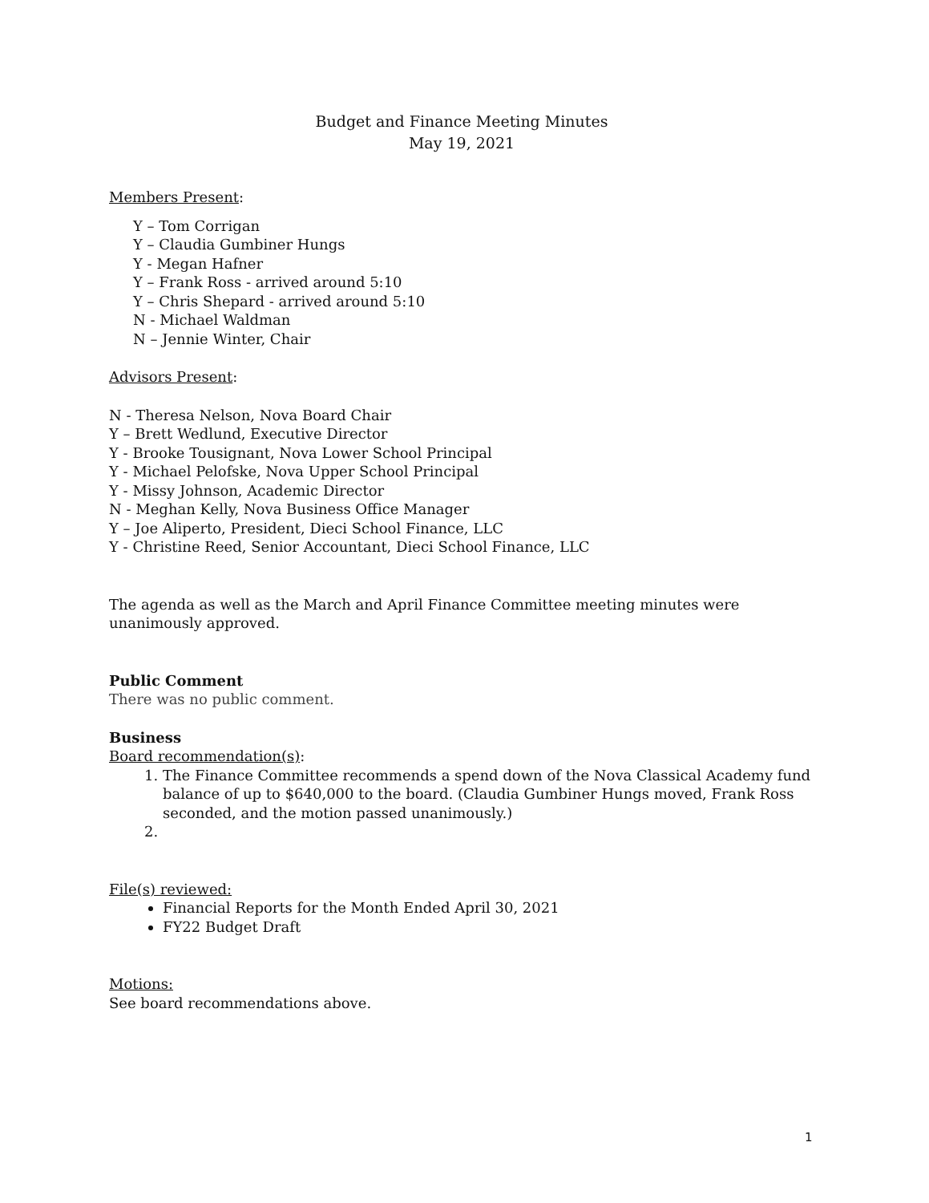Budget and Finance Meeting Minutes
May 19, 2021
Members Present:
Y – Tom Corrigan
Y – Claudia Gumbiner Hungs
Y - Megan Hafner
Y – Frank Ross - arrived around 5:10
Y – Chris Shepard - arrived around 5:10
N - Michael Waldman
N – Jennie Winter, Chair
Advisors Present:
N - Theresa Nelson, Nova Board Chair
Y – Brett Wedlund, Executive Director
Y - Brooke Tousignant, Nova Lower School Principal
Y - Michael Pelofske, Nova Upper School Principal
Y - Missy Johnson, Academic Director
N - Meghan Kelly, Nova Business Office Manager
Y – Joe Aliperto, President, Dieci School Finance, LLC
Y - Christine Reed, Senior Accountant, Dieci School Finance, LLC
The agenda as well as the March and April Finance Committee meeting minutes were unanimously approved.
Public Comment
There was no public comment.
Business
Board recommendation(s):
1. The Finance Committee recommends a spend down of the Nova Classical Academy fund balance of up to $640,000 to the board. (Claudia Gumbiner Hungs moved, Frank Ross seconded, and the motion passed unanimously.)
File(s) reviewed:
Financial Reports for the Month Ended April 30, 2021
FY22 Budget Draft
Motions:
See board recommendations above.
1